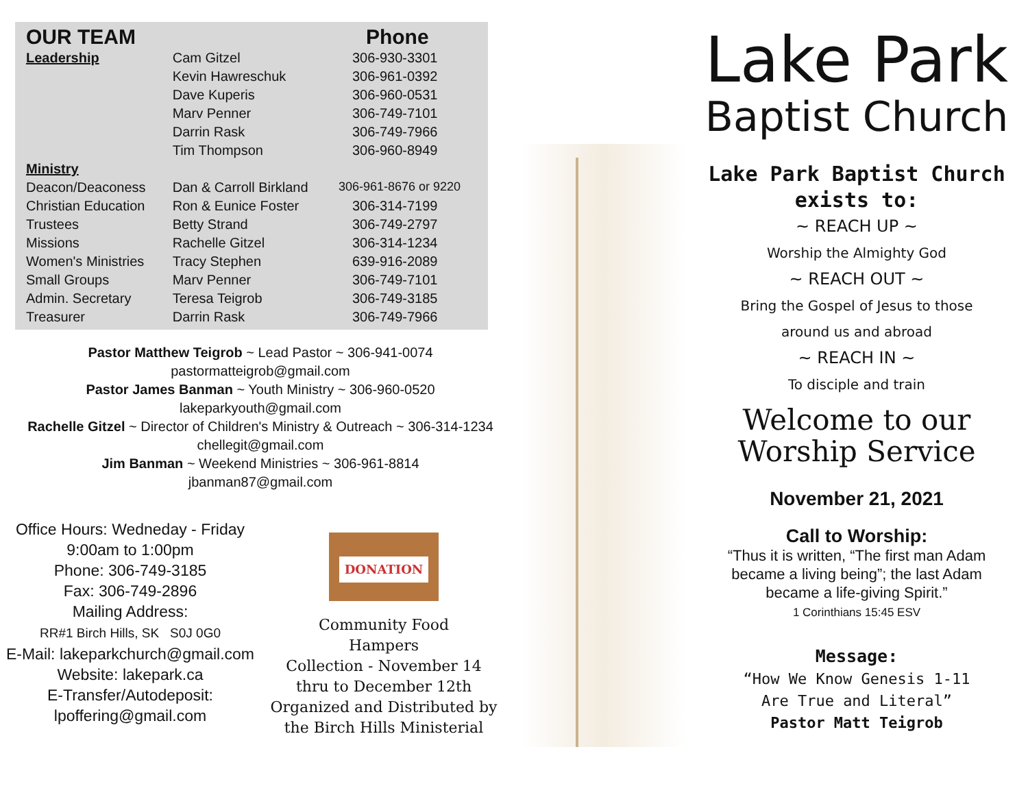| OUR TEAM | | Phone |
| --- | --- | --- |
| Leadership | Cam Gitzel | 306-930-3301 |
| | Kevin Hawreschuk | 306-961-0392 |
| | Dave Kuperis | 306-960-0531 |
| | Marv Penner | 306-749-7101 |
| | Darrin Rask | 306-749-7966 |
| | Tim Thompson | 306-960-8949 |
| Ministry | | |
| Deacon/Deaconess | Dan & Carroll Birkland | 306-961-8676 or 9220 |
| Christian Education | Ron & Eunice Foster | 306-314-7199 |
| Trustees | Betty Strand | 306-749-2797 |
| Missions | Rachelle Gitzel | 306-314-1234 |
| Women's Ministries | Tracy Stephen | 639-916-2089 |
| Small Groups | Marv Penner | 306-749-7101 |
| Admin. Secretary | Teresa Teigrob | 306-749-3185 |
| Treasurer | Darrin Rask | 306-749-7966 |
Pastor Matthew Teigrob ~ Lead Pastor ~ 306-941-0074
pastormatteigrob@gmail.com
Pastor James Banman ~ Youth Ministry ~ 306-960-0520
lakeparkyouth@gmail.com
Rachelle Gitzel ~ Director of Children's Ministry & Outreach ~ 306-314-1234
chellegit@gmail.com
Jim Banman ~ Weekend Ministries ~ 306-961-8814
jbanman87@gmail.com
Office Hours: Wedneday - Friday
9:00am to 1:00pm
Phone: 306-749-3185
Fax: 306-749-2896
Mailing Address:
RR#1 Birch Hills, SK S0J 0G0
E-Mail: lakeparkchurch@gmail.com
Website: lakepark.ca
E-Transfer/Autodeposit:
lpoffering@gmail.com
DONATION
Community Food
Hampers
Collection - November 14
thru to December 12th
Organized and Distributed by
the Birch Hills Ministerial
Lake Park
Baptist Church
Lake Park Baptist Church
exists to:
~ REACH UP ~
Worship the Almighty God
~ REACH OUT ~
Bring the Gospel of Jesus to those
around us and abroad
~ REACH IN ~
To disciple and train
Welcome to our
Worship Service
November 21, 2021
Call to Worship:
“Thus it is written, “The first man Adam
became a living being”; the last Adam
became a life-giving Spirit.”
1 Corinthians 15:45 ESV
Message:
“How We Know Genesis 1-11
Are True and Literal”
Pastor Matt Teigrob